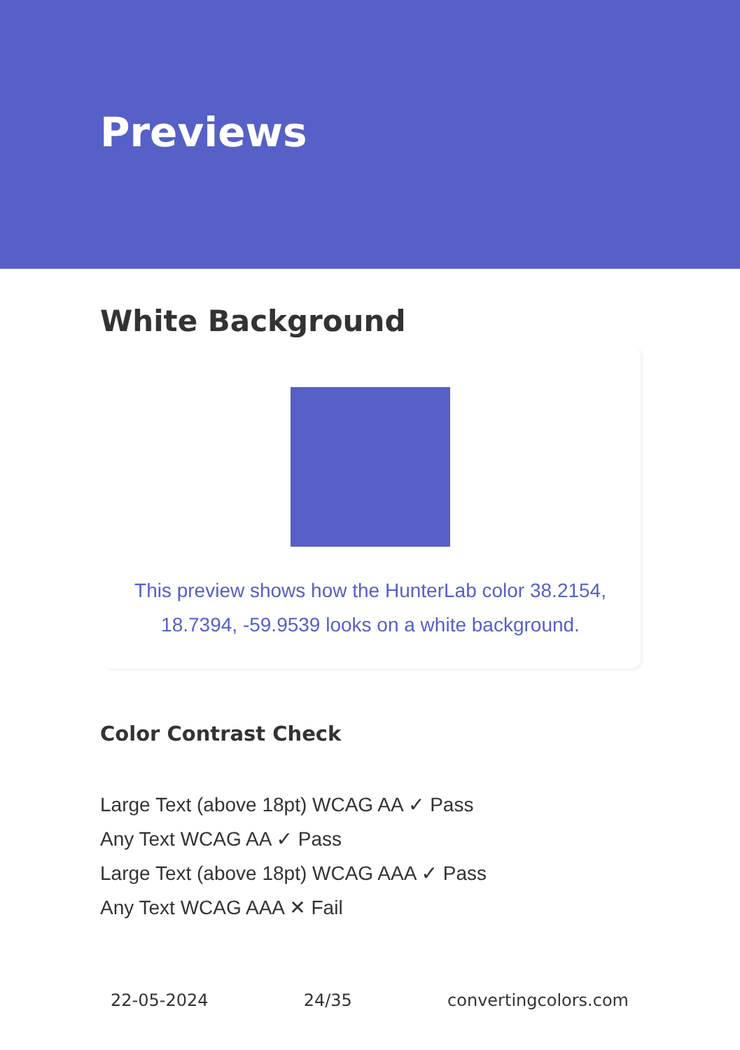Previews
White Background
This preview shows how the HunterLab color 38.2154, 18.7394, -59.9539 looks on a white background.
Color Contrast Check
Large Text (above 18pt) WCAG AA ✓ Pass
Any Text WCAG AA ✓ Pass
Large Text (above 18pt) WCAG AAA ✓ Pass
Any Text WCAG AAA ✕ Fail
22-05-2024 24/35 convertingcolors.com